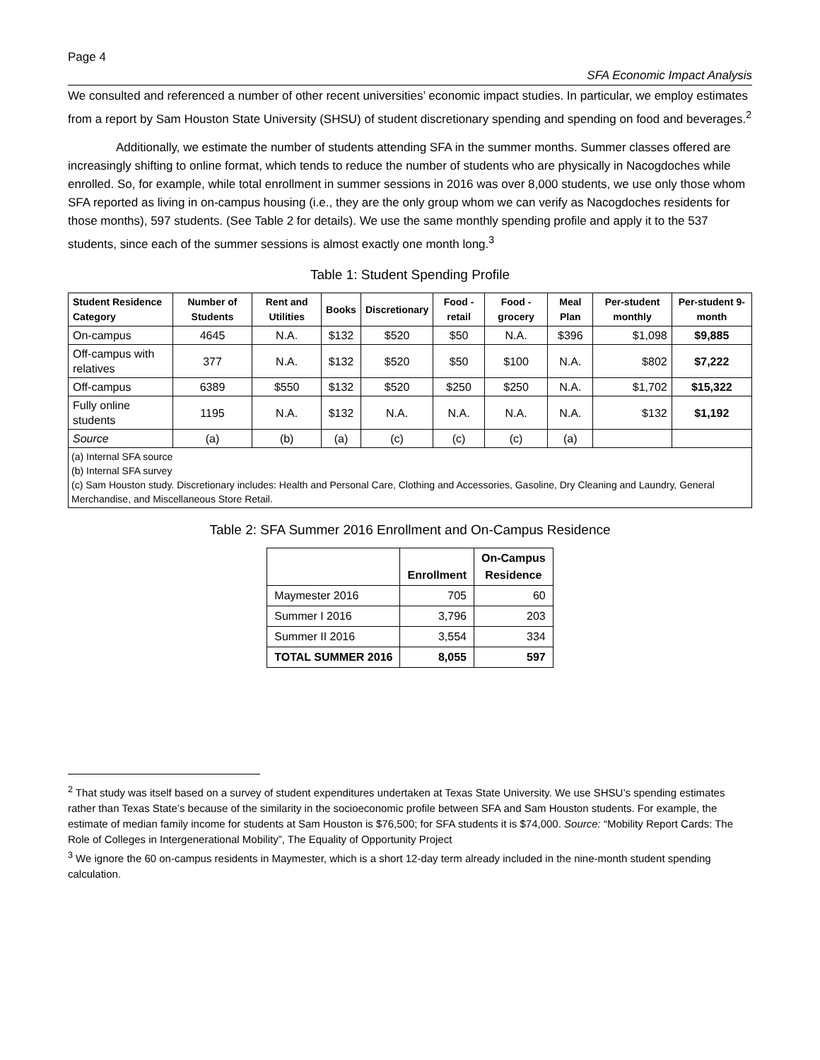Page 4
SFA Economic Impact Analysis
We consulted and referenced a number of other recent universities’ economic impact studies. In particular, we employ estimates from a report by Sam Houston State University (SHSU) of student discretionary spending and spending on food and beverages.<sup>2</sup>
Additionally, we estimate the number of students attending SFA in the summer months. Summer classes offered are increasingly shifting to online format, which tends to reduce the number of students who are physically in Nacogdoches while enrolled. So, for example, while total enrollment in summer sessions in 2016 was over 8,000 students, we use only those whom SFA reported as living in on-campus housing (i.e., they are the only group whom we can verify as Nacogdoches residents for those months), 597 students. (See Table 2 for details). We use the same monthly spending profile and apply it to the 537 students, since each of the summer sessions is almost exactly one month long.<sup>3</sup>
Table 1: Student Spending Profile
| Student Residence Category | Number of Students | Rent and Utilities | Books | Discretionary | Food - retail | Food - grocery | Meal Plan | Per-student monthly | Per-student 9-month |
| --- | --- | --- | --- | --- | --- | --- | --- | --- | --- |
| On-campus | 4645 | N.A. | $132 | $520 | $50 | N.A. | $396 | $1,098 | $9,885 |
| Off-campus with relatives | 377 | N.A. | $132 | $520 | $50 | $100 | N.A. | $802 | $7,222 |
| Off-campus | 6389 | $550 | $132 | $520 | $250 | $250 | N.A. | $1,702 | $15,322 |
| Fully online students | 1195 | N.A. | $132 | N.A. | N.A. | N.A. | N.A. | $132 | $1,192 |
| Source | (a) | (b) | (a) | (c) | (c) | (c) | (a) | | |
(a) Internal SFA source
(b) Internal SFA survey
(c) Sam Houston study. Discretionary includes: Health and Personal Care, Clothing and Accessories, Gasoline, Dry Cleaning and Laundry, General Merchandise, and Miscellaneous Store Retail.
Table 2: SFA Summer 2016 Enrollment and On-Campus Residence
| | Enrollment | On-Campus Residence |
| --- | --- | --- |
| Maymester 2016 | 705 | 60 |
| Summer I 2016 | 3,796 | 203 |
| Summer II 2016 | 3,554 | 334 |
| TOTAL SUMMER 2016 | 8,055 | 597 |
<sup>2</sup> That study was itself based on a survey of student expenditures undertaken at Texas State University. We use SHSU’s spending estimates rather than Texas State’s because of the similarity in the socioeconomic profile between SFA and Sam Houston students. For example, the estimate of median family income for students at Sam Houston is $76,500; for SFA students it is $74,000. Source: “Mobility Report Cards: The Role of Colleges in Intergenerational Mobility”, The Equality of Opportunity Project
<sup>3</sup> We ignore the 60 on-campus residents in Maymester, which is a short 12-day term already included in the nine-month student spending calculation.